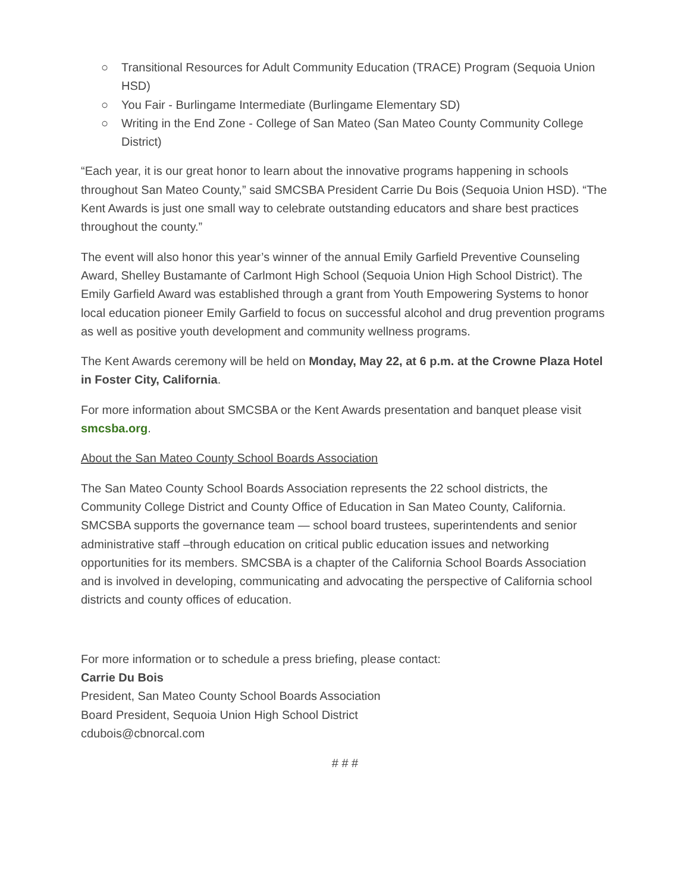○ Transitional Resources for Adult Community Education (TRACE) Program (Sequoia Union HSD)
○ You Fair - Burlingame Intermediate (Burlingame Elementary SD)
○ Writing in the End Zone - College of San Mateo (San Mateo County Community College District)
“Each year, it is our great honor to learn about the innovative programs happening in schools throughout San Mateo County,” said SMCSBA President Carrie Du Bois (Sequoia Union HSD). “The Kent Awards is just one small way to celebrate outstanding educators and share best practices throughout the county.”
The event will also honor this year’s winner of the annual Emily Garfield Preventive Counseling Award, Shelley Bustamante of Carlmont High School (Sequoia Union High School District). The Emily Garfield Award was established through a grant from Youth Empowering Systems to honor local education pioneer Emily Garfield to focus on successful alcohol and drug prevention programs as well as positive youth development and community wellness programs.
The Kent Awards ceremony will be held on Monday, May 22, at 6 p.m. at the Crowne Plaza Hotel in Foster City, California.
For more information about SMCSBA or the Kent Awards presentation and banquet please visit smcsba.org.
About the San Mateo County School Boards Association
The San Mateo County School Boards Association represents the 22 school districts, the Community College District and County Office of Education in San Mateo County, California. SMCSBA supports the governance team — school board trustees, superintendents and senior administrative staff –through education on critical public education issues and networking opportunities for its members. SMCSBA is a chapter of the California School Boards Association and is involved in developing, communicating and advocating the perspective of California school districts and county offices of education.
For more information or to schedule a press briefing, please contact:
Carrie Du Bois
President, San Mateo County School Boards Association
Board President, Sequoia Union High School District
cdubois@cbnorcal.com
# # #